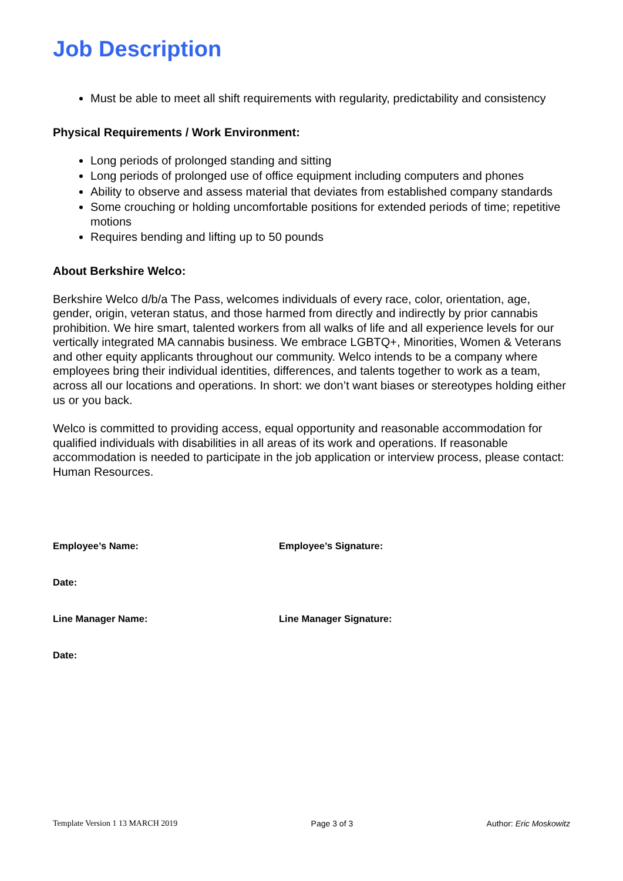Job Description
Must be able to meet all shift requirements with regularity, predictability and consistency
Physical Requirements / Work Environment:
Long periods of prolonged standing and sitting
Long periods of prolonged use of office equipment including computers and phones
Ability to observe and assess material that deviates from established company standards
Some crouching or holding uncomfortable positions for extended periods of time; repetitive motions
Requires bending and lifting up to 50 pounds
About Berkshire Welco:
Berkshire Welco d/b/a The Pass, welcomes individuals of every race, color, orientation, age, gender, origin, veteran status, and those harmed from directly and indirectly by prior cannabis prohibition. We hire smart, talented workers from all walks of life and all experience levels for our vertically integrated MA cannabis business. We embrace LGBTQ+, Minorities, Women & Veterans and other equity applicants throughout our community. Welco intends to be a company where employees bring their individual identities, differences, and talents together to work as a team, across all our locations and operations. In short: we don’t want biases or stereotypes holding either us or you back.
Welco is committed to providing access, equal opportunity and reasonable accommodation for qualified individuals with disabilities in all areas of its work and operations. If reasonable accommodation is needed to participate in the job application or interview process, please contact: Human Resources.
Employee’s Name: Employee’s Signature:
Date:
Line Manager Name: Line Manager Signature:
Date:
Template Version 1 13 MARCH 2019 Page 3 of 3 Author: Eric Moskowitz